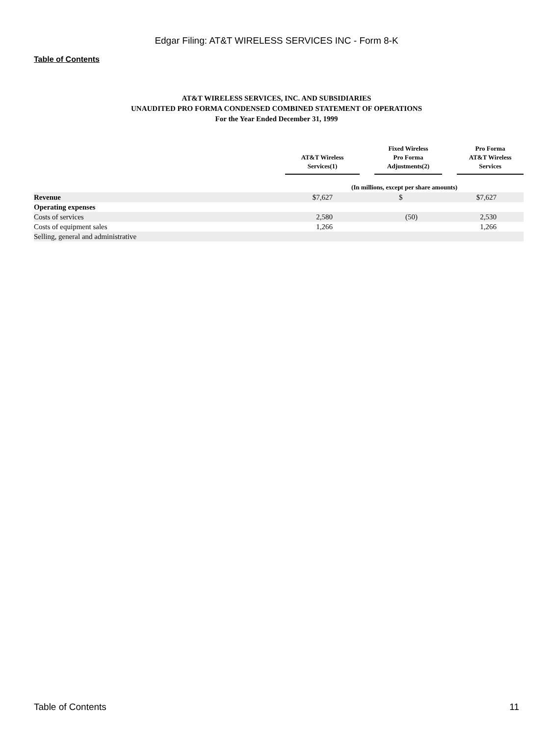Edgar Filing: AT&T WIRELESS SERVICES INC - Form 8-K
Table of Contents
AT&T WIRELESS SERVICES, INC. AND SUBSIDIARIES
UNAUDITED PRO FORMA CONDENSED COMBINED STATEMENT OF OPERATIONS
For the Year Ended December 31, 1999
| | AT&T Wireless Services(1) | | Fixed Wireless Pro Forma Adjustments(2) | | Pro Forma AT&T Wireless Services |
| --- | --- | --- | --- | --- | --- |
| | (In millions, except per share amounts) | | | | |
| Revenue | $7,627 | | $ | | $7,627 |
| Operating expenses | | | | | |
| Costs of services | 2,580 | | (50) | | 2,530 |
| Costs of equipment sales | 1,266 | | | | 1,266 |
| Selling, general and administrative | | | | | |
Table of Contents 11